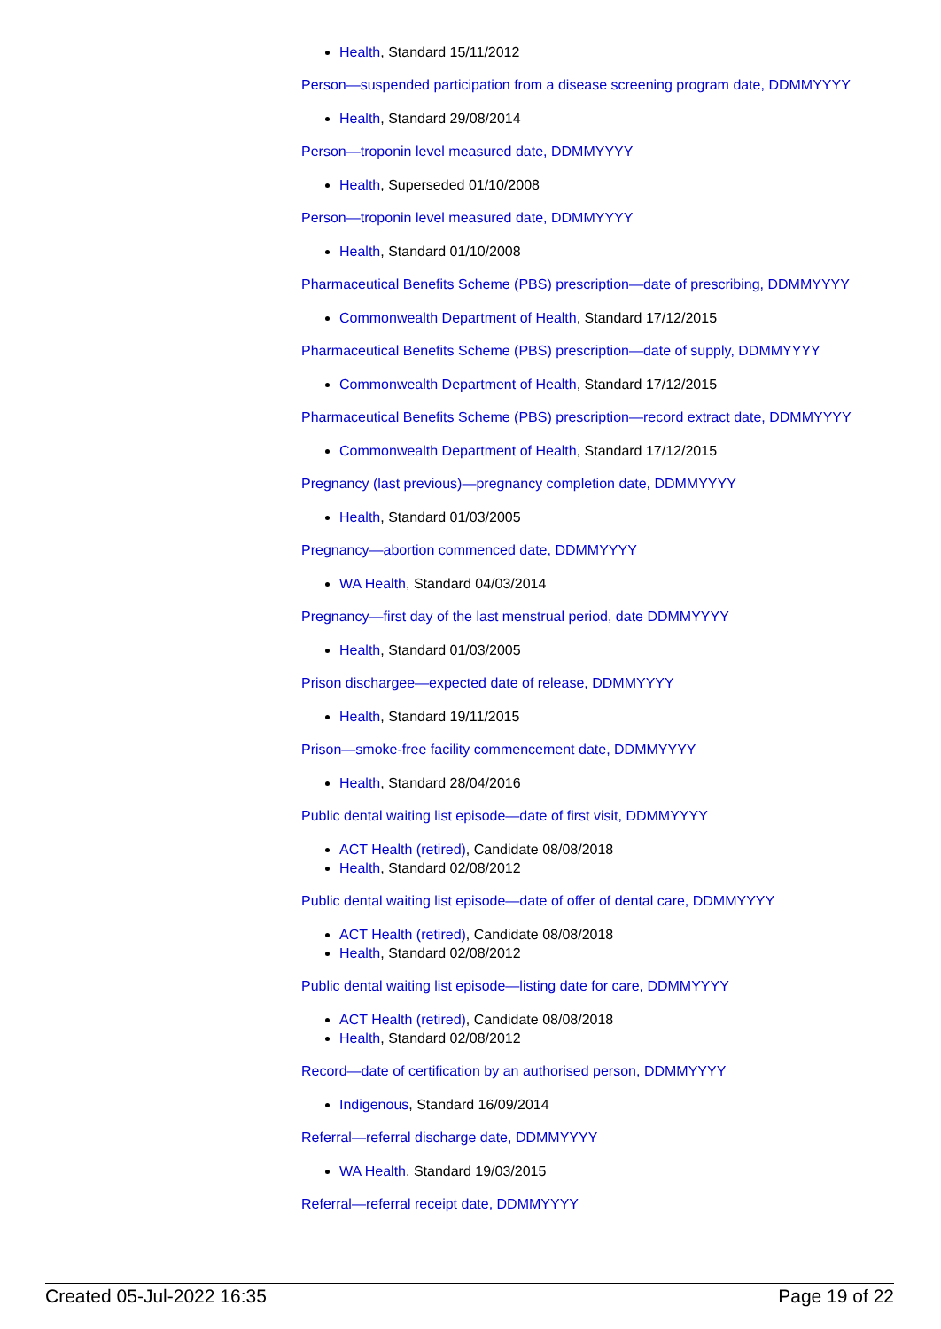Health, Standard 15/11/2012
Person—suspended participation from a disease screening program date, DDMMYYYY
Health, Standard 29/08/2014
Person—troponin level measured date, DDMMYYYY
Health, Superseded 01/10/2008
Person—troponin level measured date, DDMMYYYY
Health, Standard 01/10/2008
Pharmaceutical Benefits Scheme (PBS) prescription—date of prescribing, DDMMYYYY
Commonwealth Department of Health, Standard 17/12/2015
Pharmaceutical Benefits Scheme (PBS) prescription—date of supply, DDMMYYYY
Commonwealth Department of Health, Standard 17/12/2015
Pharmaceutical Benefits Scheme (PBS) prescription—record extract date, DDMMYYYY
Commonwealth Department of Health, Standard 17/12/2015
Pregnancy (last previous)—pregnancy completion date, DDMMYYYY
Health, Standard 01/03/2005
Pregnancy—abortion commenced date, DDMMYYYY
WA Health, Standard 04/03/2014
Pregnancy—first day of the last menstrual period, date DDMMYYYY
Health, Standard 01/03/2005
Prison dischargee—expected date of release, DDMMYYYY
Health, Standard 19/11/2015
Prison—smoke-free facility commencement date, DDMMYYYY
Health, Standard 28/04/2016
Public dental waiting list episode—date of first visit, DDMMYYYY
ACT Health (retired), Candidate 08/08/2018
Health, Standard 02/08/2012
Public dental waiting list episode—date of offer of dental care, DDMMYYYY
ACT Health (retired), Candidate 08/08/2018
Health, Standard 02/08/2012
Public dental waiting list episode—listing date for care, DDMMYYYY
ACT Health (retired), Candidate 08/08/2018
Health, Standard 02/08/2012
Record—date of certification by an authorised person, DDMMYYYY
Indigenous, Standard 16/09/2014
Referral—referral discharge date, DDMMYYYY
WA Health, Standard 19/03/2015
Referral—referral receipt date, DDMMYYYY
Created 05-Jul-2022 16:35 Page 19 of 22